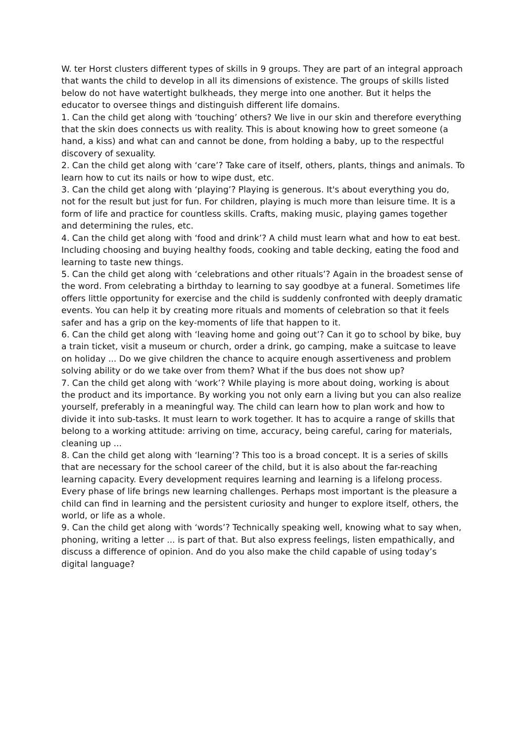W. ter Horst clusters different types of skills in 9 groups. They are part of an integral approach that wants the child to develop in all its dimensions of existence. The groups of skills listed below do not have watertight bulkheads, they merge into one another. But it helps the educator to oversee things and distinguish different life domains.
1. Can the child get along with ‘touching’ others? We live in our skin and therefore everything that the skin does connects us with reality. This is about knowing how to greet someone (a hand, a kiss) and what can and cannot be done, from holding a baby, up to the respectful discovery of sexuality.
2. Can the child get along with ‘care’? Take care of itself, others, plants, things and animals. To learn how to cut its nails or how to wipe dust, etc.
3. Can the child get along with ‘playing’? Playing is generous. It's about everything you do, not for the result but just for fun. For children, playing is much more than leisure time. It is a form of life and practice for countless skills. Crafts, making music, playing games together and determining the rules, etc.
4. Can the child get along with ‘food and drink’? A child must learn what and how to eat best. Including choosing and buying healthy foods, cooking and table decking, eating the food and learning to taste new things.
5. Can the child get along with ‘celebrations and other rituals’? Again in the broadest sense of the word. From celebrating a birthday to learning to say goodbye at a funeral. Sometimes life offers little opportunity for exercise and the child is suddenly confronted with deeply dramatic events. You can help it by creating more rituals and moments of celebration so that it feels safer and has a grip on the key-moments of life that happen to it.
6. Can the child get along with ‘leaving home and going out’? Can it go to school by bike, buy a train ticket, visit a museum or church, order a drink, go camping, make a suitcase to leave on holiday ... Do we give children the chance to acquire enough assertiveness and problem solving ability or do we take over from them? What if the bus does not show up?
7. Can the child get along with ‘work’? While playing is more about doing, working is about the product and its importance. By working you not only earn a living but you can also realize yourself, preferably in a meaningful way. The child can learn how to plan work and how to divide it into sub-tasks. It must learn to work together. It has to acquire a range of skills that belong to a working attitude: arriving on time, accuracy, being careful, caring for materials, cleaning up ...
8. Can the child get along with ‘learning’? This too is a broad concept. It is a series of skills that are necessary for the school career of the child, but it is also about the far-reaching learning capacity. Every development requires learning and learning is a lifelong process. Every phase of life brings new learning challenges. Perhaps most important is the pleasure a child can find in learning and the persistent curiosity and hunger to explore itself, others, the world, or life as a whole.
9. Can the child get along with ‘words’? Technically speaking well, knowing what to say when, phoning, writing a letter ... is part of that. But also express feelings, listen empathically, and discuss a difference of opinion. And do you also make the child capable of using today’s digital language?